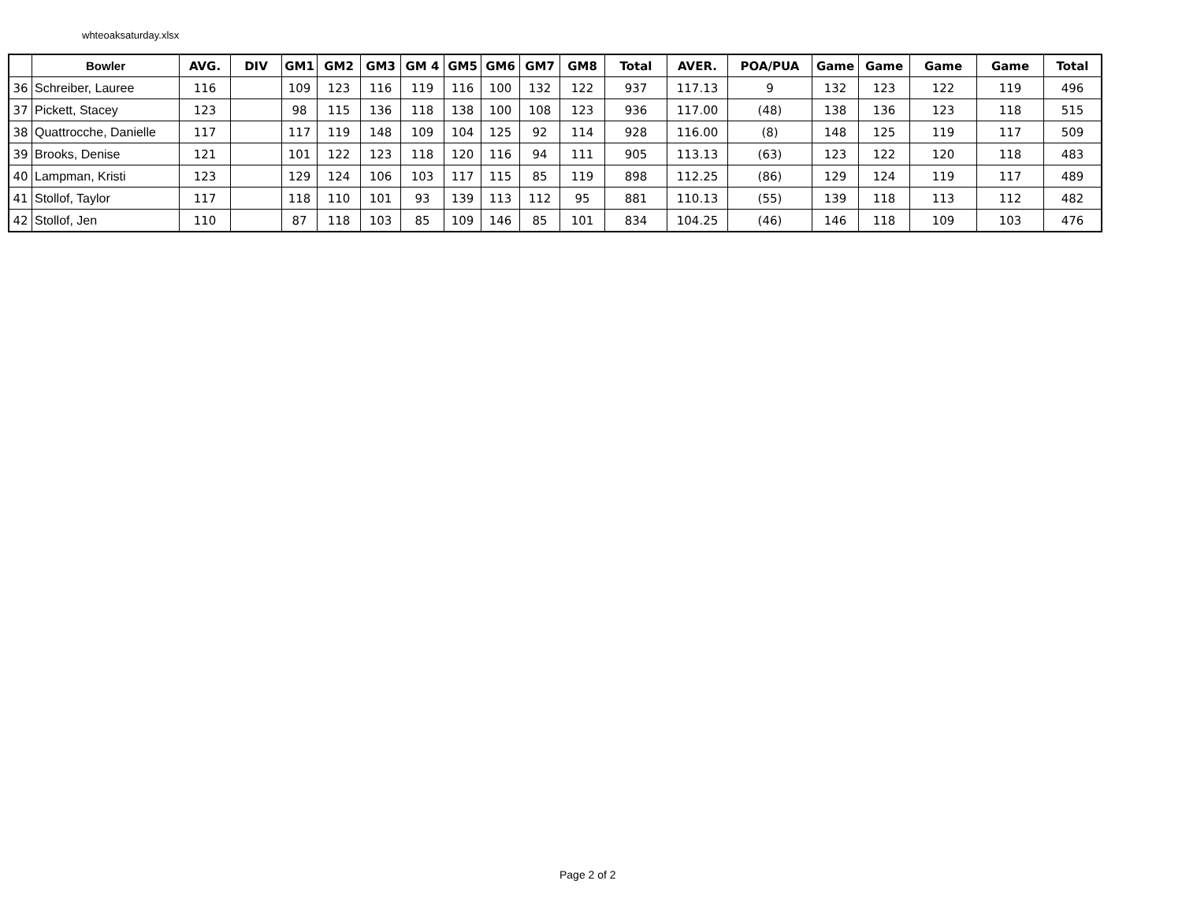whteoaksaturday.xlsx
| | Bowler | AVG. | DIV | GM1 | GM2 | GM3 | GM 4 | GM5 | GM6 | GM7 | GM8 | Total | AVER. | POA/PUA | Game | Game | Game | Game | Total |
| --- | --- | --- | --- | --- | --- | --- | --- | --- | --- | --- | --- | --- | --- | --- | --- | --- | --- | --- | --- |
| 36 | Schreiber, Lauree | 116 | | 109 | 123 | 116 | 119 | 116 | 100 | 132 | 122 | 937 | 117.13 | 9 | 132 | 123 | 122 | 119 | 496 |
| 37 | Pickett, Stacey | 123 | | 98 | 115 | 136 | 118 | 138 | 100 | 108 | 123 | 936 | 117.00 | (48) | 138 | 136 | 123 | 118 | 515 |
| 38 | Quattrocche, Danielle | 117 | | 117 | 119 | 148 | 109 | 104 | 125 | 92 | 114 | 928 | 116.00 | (8) | 148 | 125 | 119 | 117 | 509 |
| 39 | Brooks, Denise | 121 | | 101 | 122 | 123 | 118 | 120 | 116 | 94 | 111 | 905 | 113.13 | (63) | 123 | 122 | 120 | 118 | 483 |
| 40 | Lampman, Kristi | 123 | | 129 | 124 | 106 | 103 | 117 | 115 | 85 | 119 | 898 | 112.25 | (86) | 129 | 124 | 119 | 117 | 489 |
| 41 | Stollof, Taylor | 117 | | 118 | 110 | 101 | 93 | 139 | 113 | 112 | 95 | 881 | 110.13 | (55) | 139 | 118 | 113 | 112 | 482 |
| 42 | Stollof, Jen | 110 | | 87 | 118 | 103 | 85 | 109 | 146 | 85 | 101 | 834 | 104.25 | (46) | 146 | 118 | 109 | 103 | 476 |
Page 2 of 2